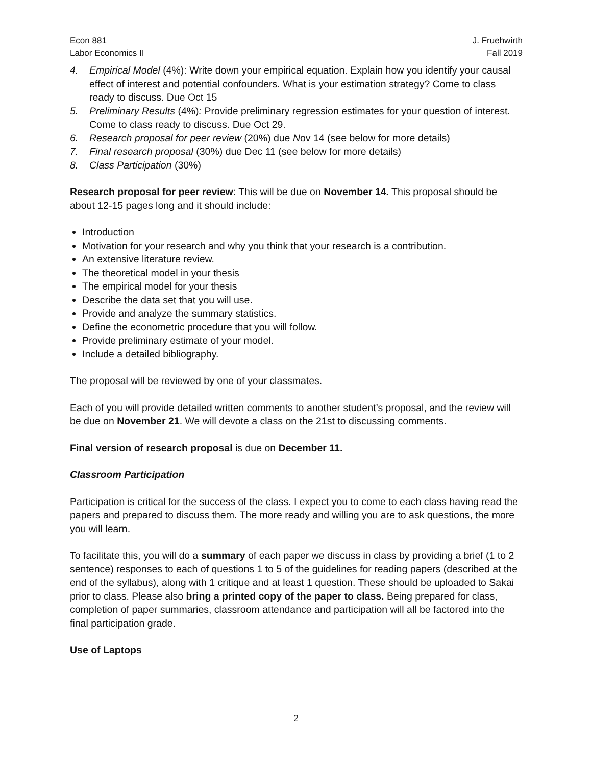Econ 881
Labor Economics II
J. Fruehwirth
Fall 2019
4. Empirical Model (4%): Write down your empirical equation. Explain how you identify your causal effect of interest and potential confounders. What is your estimation strategy? Come to class ready to discuss. Due Oct 15
5. Preliminary Results (4%): Provide preliminary regression estimates for your question of interest. Come to class ready to discuss. Due Oct 29.
6. Research proposal for peer review (20%) due Nov 14 (see below for more details)
7. Final research proposal (30%) due Dec 11 (see below for more details)
8. Class Participation (30%)
Research proposal for peer review: This will be due on November 14. This proposal should be about 12-15 pages long and it should include:
Introduction
Motivation for your research and why you think that your research is a contribution.
An extensive literature review.
The theoretical model in your thesis
The empirical model for your thesis
Describe the data set that you will use.
Provide and analyze the summary statistics.
Define the econometric procedure that you will follow.
Provide preliminary estimate of your model.
Include a detailed bibliography.
The proposal will be reviewed by one of your classmates.
Each of you will provide detailed written comments to another student’s proposal, and the review will be due on November 21. We will devote a class on the 21st to discussing comments.
Final version of research proposal is due on December 11.
Classroom Participation
Participation is critical for the success of the class. I expect you to come to each class having read the papers and prepared to discuss them. The more ready and willing you are to ask questions, the more you will learn.
To facilitate this, you will do a summary of each paper we discuss in class by providing a brief (1 to 2 sentence) responses to each of questions 1 to 5 of the guidelines for reading papers (described at the end of the syllabus), along with 1 critique and at least 1 question. These should be uploaded to Sakai prior to class. Please also bring a printed copy of the paper to class. Being prepared for class, completion of paper summaries, classroom attendance and participation will all be factored into the final participation grade.
Use of Laptops
2